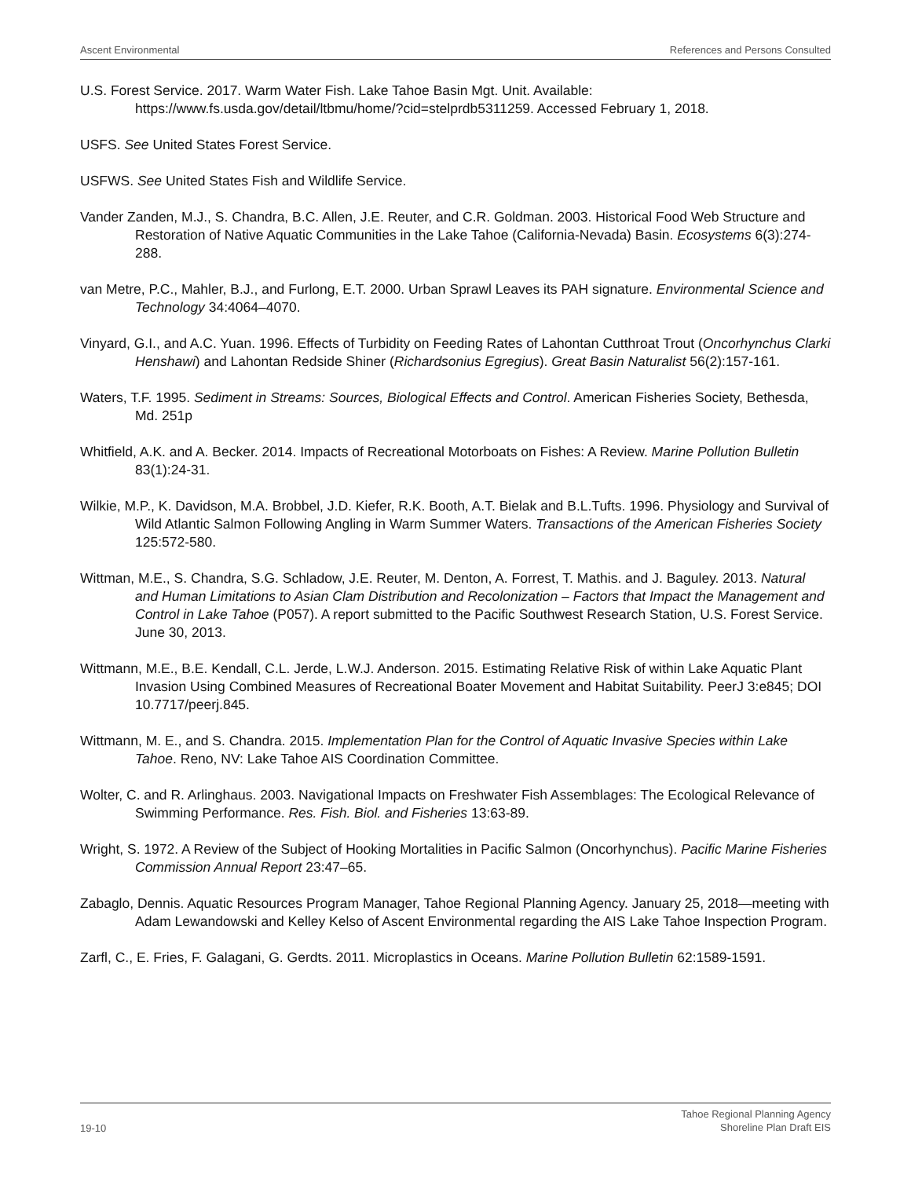Ascent Environmental References and Persons Consulted
U.S. Forest Service. 2017. Warm Water Fish. Lake Tahoe Basin Mgt. Unit. Available: https://www.fs.usda.gov/detail/ltbmu/home/?cid=stelprdb5311259. Accessed February 1, 2018.
USFS. See United States Forest Service.
USFWS. See United States Fish and Wildlife Service.
Vander Zanden, M.J., S. Chandra, B.C. Allen, J.E. Reuter, and C.R. Goldman. 2003. Historical Food Web Structure and Restoration of Native Aquatic Communities in the Lake Tahoe (California-Nevada) Basin. Ecosystems 6(3):274-288.
van Metre, P.C., Mahler, B.J., and Furlong, E.T. 2000. Urban Sprawl Leaves its PAH signature. Environmental Science and Technology 34:4064–4070.
Vinyard, G.I., and A.C. Yuan. 1996. Effects of Turbidity on Feeding Rates of Lahontan Cutthroat Trout (Oncorhynchus Clarki Henshawi) and Lahontan Redside Shiner (Richardsonius Egregius). Great Basin Naturalist 56(2):157-161.
Waters, T.F. 1995. Sediment in Streams: Sources, Biological Effects and Control. American Fisheries Society, Bethesda, Md. 251p
Whitfield, A.K. and A. Becker. 2014. Impacts of Recreational Motorboats on Fishes: A Review. Marine Pollution Bulletin 83(1):24-31.
Wilkie, M.P., K. Davidson, M.A. Brobbel, J.D. Kiefer, R.K. Booth, A.T. Bielak and B.L.Tufts. 1996. Physiology and Survival of Wild Atlantic Salmon Following Angling in Warm Summer Waters. Transactions of the American Fisheries Society 125:572-580.
Wittman, M.E., S. Chandra, S.G. Schladow, J.E. Reuter, M. Denton, A. Forrest, T. Mathis. and J. Baguley. 2013. Natural and Human Limitations to Asian Clam Distribution and Recolonization – Factors that Impact the Management and Control in Lake Tahoe (P057). A report submitted to the Pacific Southwest Research Station, U.S. Forest Service. June 30, 2013.
Wittmann, M.E., B.E. Kendall, C.L. Jerde, L.W.J. Anderson. 2015. Estimating Relative Risk of within Lake Aquatic Plant Invasion Using Combined Measures of Recreational Boater Movement and Habitat Suitability. PeerJ 3:e845; DOI 10.7717/peerj.845.
Wittmann, M. E., and S. Chandra. 2015. Implementation Plan for the Control of Aquatic Invasive Species within Lake Tahoe. Reno, NV: Lake Tahoe AIS Coordination Committee.
Wolter, C. and R. Arlinghaus. 2003. Navigational Impacts on Freshwater Fish Assemblages: The Ecological Relevance of Swimming Performance. Res. Fish. Biol. and Fisheries 13:63-89.
Wright, S. 1972. A Review of the Subject of Hooking Mortalities in Pacific Salmon (Oncorhynchus). Pacific Marine Fisheries Commission Annual Report 23:47–65.
Zabaglo, Dennis. Aquatic Resources Program Manager, Tahoe Regional Planning Agency. January 25, 2018—meeting with Adam Lewandowski and Kelley Kelso of Ascent Environmental regarding the AIS Lake Tahoe Inspection Program.
Zarfl, C., E. Fries, F. Galagani, G. Gerdts. 2011. Microplastics in Oceans. Marine Pollution Bulletin 62:1589-1591.
19-10 Tahoe Regional Planning Agency
Shoreline Plan Draft EIS